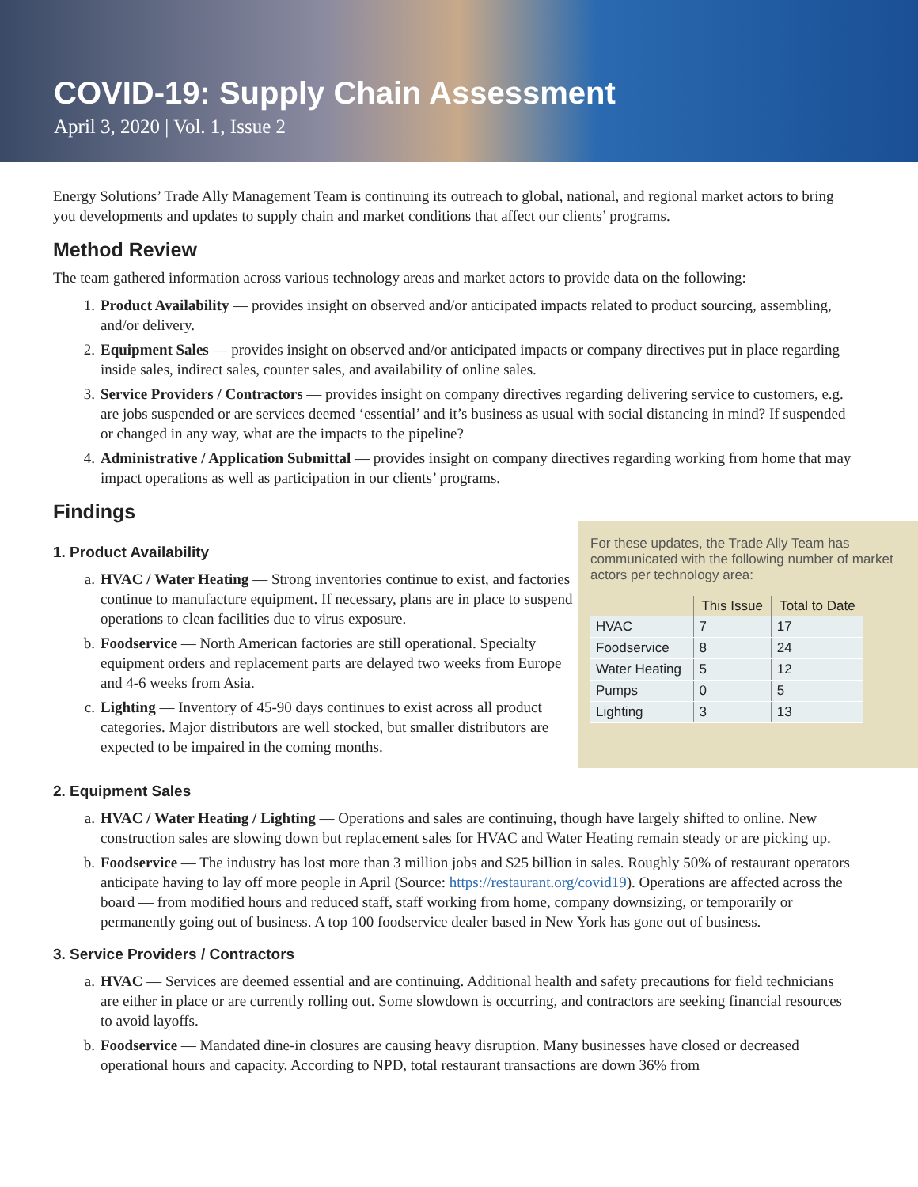COVID-19: Supply Chain Assessment
April 3, 2020 | Vol. 1, Issue 2
Energy Solutions’ Trade Ally Management Team is continuing its outreach to global, national, and regional market actors to bring you developments and updates to supply chain and market conditions that affect our clients’ programs.
Method Review
The team gathered information across various technology areas and market actors to provide data on the following:
1. Product Availability — provides insight on observed and/or anticipated impacts related to product sourcing, assembling, and/or delivery.
2. Equipment Sales — provides insight on observed and/or anticipated impacts or company directives put in place regarding inside sales, indirect sales, counter sales, and availability of online sales.
3. Service Providers / Contractors — provides insight on company directives regarding delivering service to customers, e.g. are jobs suspended or are services deemed ‘essential’ and it’s business as usual with social distancing in mind? If suspended or changed in any way, what are the impacts to the pipeline?
4. Administrative / Application Submittal — provides insight on company directives regarding working from home that may impact operations as well as participation in our clients’ programs.
Findings
1. Product Availability
a. HVAC / Water Heating — Strong inventories continue to exist, and factories continue to manufacture equipment. If necessary, plans are in place to suspend operations to clean facilities due to virus exposure.
b. Foodservice — North American factories are still operational. Specialty equipment orders and replacement parts are delayed two weeks from Europe and 4-6 weeks from Asia.
c. Lighting — Inventory of 45-90 days continues to exist across all product categories. Major distributors are well stocked, but smaller distributors are expected to be impaired in the coming months.
For these updates, the Trade Ally Team has communicated with the following number of market actors per technology area:
| | This Issue | Total to Date |
| --- | --- | --- |
| HVAC | 7 | 17 |
| Foodservice | 8 | 24 |
| Water Heating | 5 | 12 |
| Pumps | 0 | 5 |
| Lighting | 3 | 13 |
2. Equipment Sales
a. HVAC / Water Heating / Lighting — Operations and sales are continuing, though have largely shifted to online. New construction sales are slowing down but replacement sales for HVAC and Water Heating remain steady or are picking up.
b. Foodservice — The industry has lost more than 3 million jobs and $25 billion in sales. Roughly 50% of restaurant operators anticipate having to lay off more people in April (Source: https://restaurant.org/covid19). Operations are affected across the board — from modified hours and reduced staff, staff working from home, company downsizing, or temporarily or permanently going out of business. A top 100 foodservice dealer based in New York has gone out of business.
3. Service Providers / Contractors
a. HVAC — Services are deemed essential and are continuing. Additional health and safety precautions for field technicians are either in place or are currently rolling out. Some slowdown is occurring, and contractors are seeking financial resources to avoid layoffs.
b. Foodservice — Mandated dine-in closures are causing heavy disruption. Many businesses have closed or decreased operational hours and capacity. According to NPD, total restaurant transactions are down 36% from